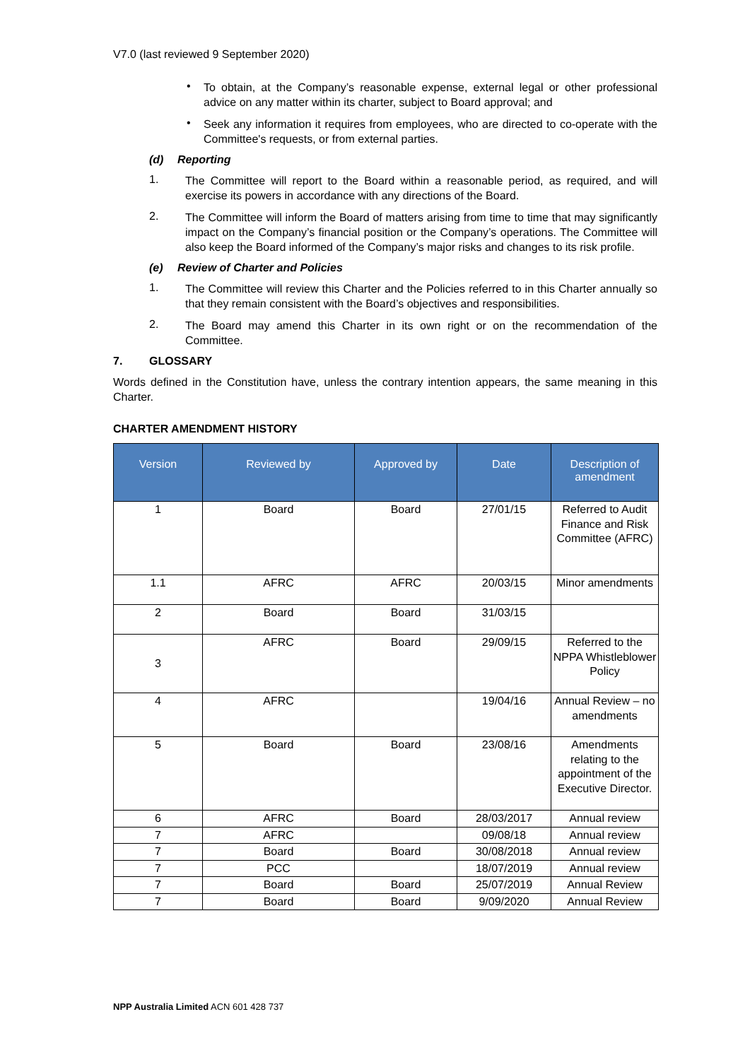V7.0 (last reviewed 9 September 2020)
•
To obtain, at the Company’s reasonable expense, external legal or other professional advice on any matter within its charter, subject to Board approval; and
•
Seek any information it requires from employees, who are directed to co-operate with the Committee's requests, or from external parties.
(d) Reporting
1.
The Committee will report to the Board within a reasonable period, as required, and will exercise its powers in accordance with any directions of the Board.
2.
The Committee will inform the Board of matters arising from time to time that may significantly impact on the Company’s financial position or the Company’s operations. The Committee will also keep the Board informed of the Company’s major risks and changes to its risk profile.
(e) Review of Charter and Policies
1.
The Committee will review this Charter and the Policies referred to in this Charter annually so that they remain consistent with the Board’s objectives and responsibilities.
2.
The Board may amend this Charter in its own right or on the recommendation of the Committee.
7. GLOSSARY
Words defined in the Constitution have, unless the contrary intention appears, the same meaning in this Charter.
CHARTER AMENDMENT HISTORY
| Version | Reviewed by | Approved by | Date | Description of amendment |
| --- | --- | --- | --- | --- |
| 1 | Board | Board | 27/01/15 | Referred to Audit Finance and Risk Committee (AFRC) |
| 1.1 | AFRC | AFRC | 20/03/15 | Minor amendments |
| 2 | Board | Board | 31/03/15 | |
| 3 | AFRC | Board | 29/09/15 | Referred to the NPPA Whistleblower Policy |
| 4 | AFRC | | 19/04/16 | Annual Review – no amendments |
| 5 | Board | Board | 23/08/16 | Amendments relating to the appointment of the Executive Director. |
| 6 | AFRC | Board | 28/03/2017 | Annual review |
| 7 | AFRC | | 09/08/18 | Annual review |
| 7 | Board | Board | 30/08/2018 | Annual review |
| 7 | PCC | | 18/07/2019 | Annual review |
| 7 | Board | Board | 25/07/2019 | Annual Review |
| 7 | Board | Board | 9/09/2020 | Annual Review |
NPP Australia Limited ACN 601 428 737